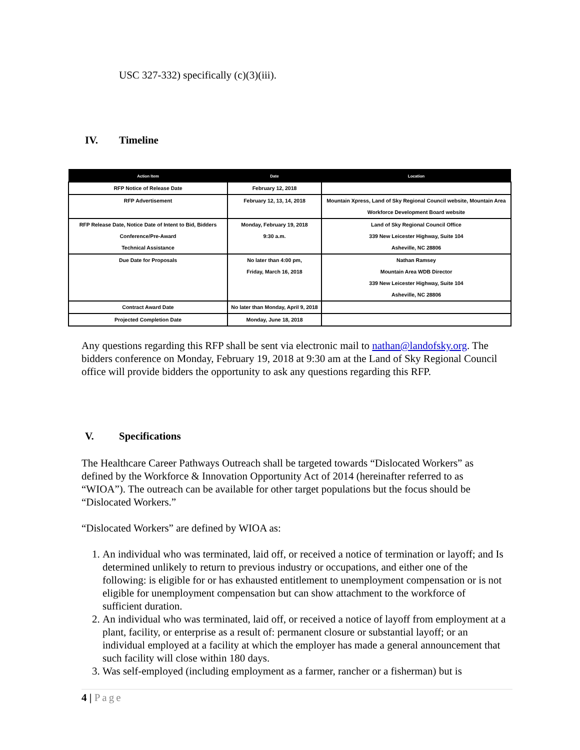USC 327-332) specifically (c)(3)(iii).
IV. Timeline
| Action Item | Date | Location |
| --- | --- | --- |
| RFP Notice of Release Date | February 12, 2018 | |
| RFP Advertisement | February 12, 13, 14, 2018 | Mountain Xpress, Land of Sky Regional Council website, Mountain Area Workforce Development Board website |
| RFP Release Date, Notice Date of Intent to Bid, Bidders Conference/Pre-Award Technical Assistance | Monday, February 19, 2018 9:30 a.m. | Land of Sky Regional Council Office 339 New Leicester Highway, Suite 104 Asheville, NC 28806 |
| Due Date for Proposals | No later than 4:00 pm, Friday, March 16, 2018 | Nathan Ramsey Mountain Area WDB Director 339 New Leicester Highway, Suite 104 Asheville, NC 28806 |
| Contract Award Date | No later than Monday, April 9, 2018 | |
| Projected Completion Date | Monday, June 18, 2018 | |
Any questions regarding this RFP shall be sent via electronic mail to nathan@landofsky.org. The bidders conference on Monday, February 19, 2018 at 9:30 am at the Land of Sky Regional Council office will provide bidders the opportunity to ask any questions regarding this RFP.
V. Specifications
The Healthcare Career Pathways Outreach shall be targeted towards “Dislocated Workers” as defined by the Workforce & Innovation Opportunity Act of 2014 (hereinafter referred to as “WIOA”). The outreach can be available for other target populations but the focus should be “Dislocated Workers.”
“Dislocated Workers” are defined by WIOA as:
1. An individual who was terminated, laid off, or received a notice of termination or layoff; and Is determined unlikely to return to previous industry or occupations, and either one of the following: is eligible for or has exhausted entitlement to unemployment compensation or is not eligible for unemployment compensation but can show attachment to the workforce of sufficient duration.
2. An individual who was terminated, laid off, or received a notice of layoff from employment at a plant, facility, or enterprise as a result of: permanent closure or substantial layoff; or an individual employed at a facility at which the employer has made a general announcement that such facility will close within 180 days.
3. Was self-employed (including employment as a farmer, rancher or a fisherman) but is
4 | Page